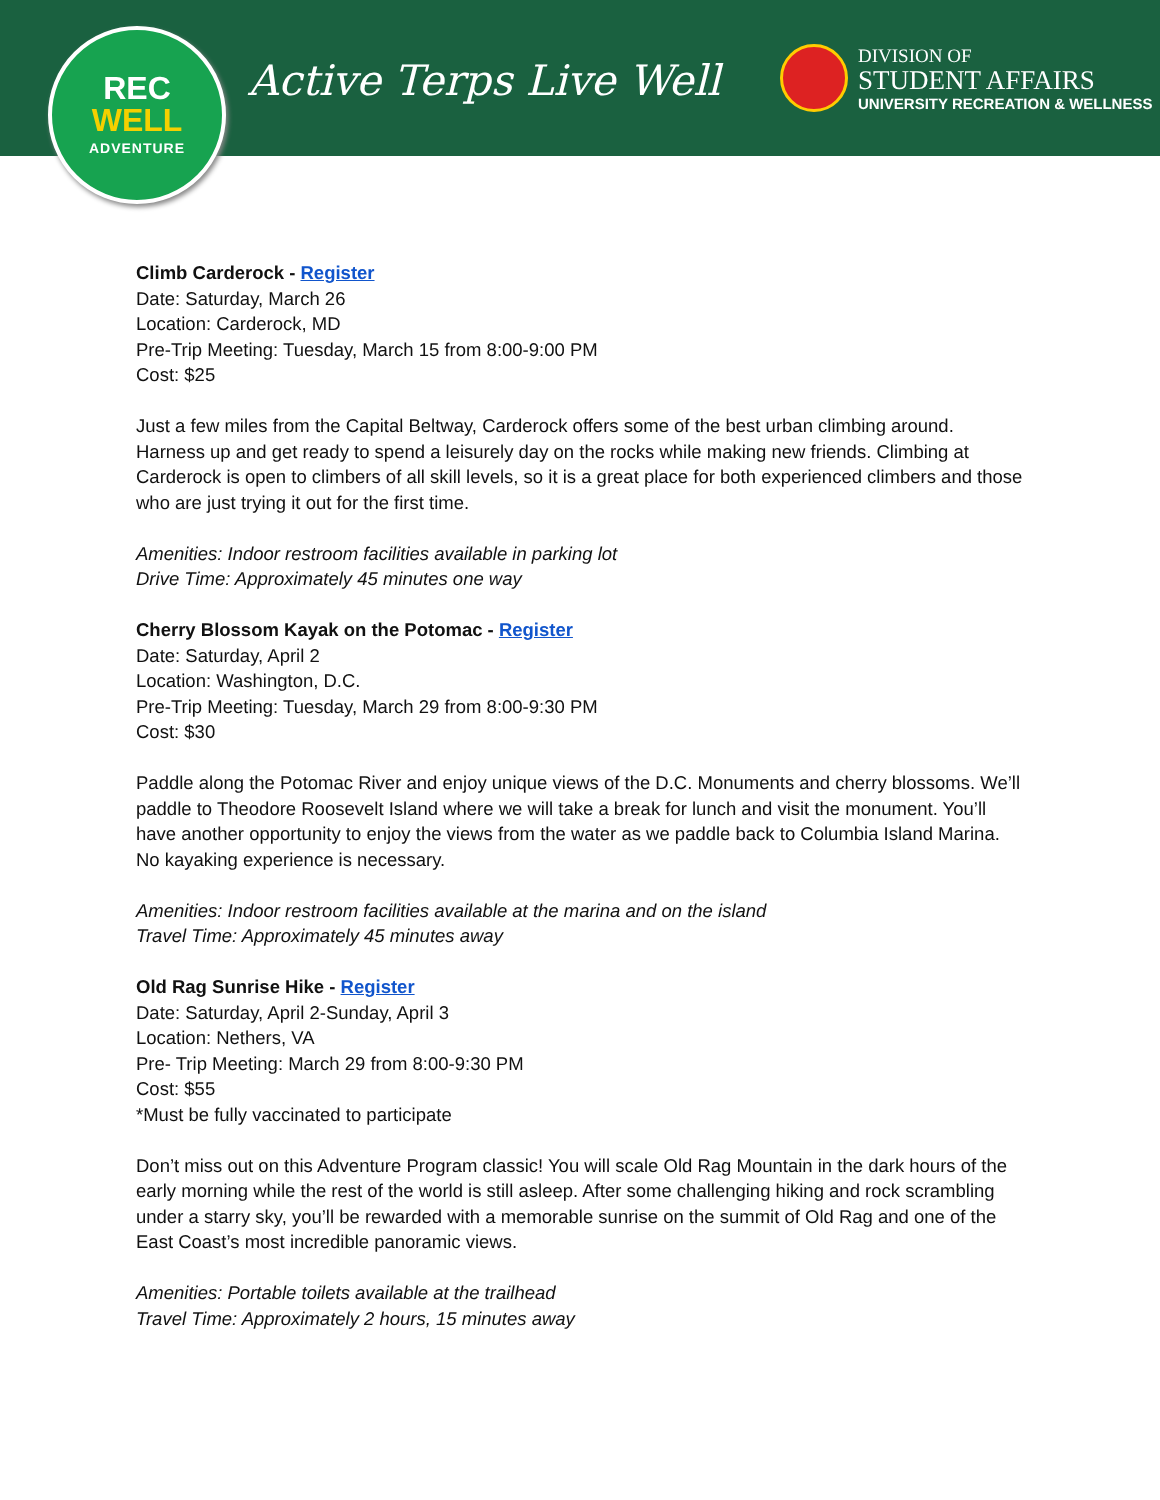REC
WELL
ADVENTURE
Active Terps Live Well
DIVISION OF
STUDENT AFFAIRS
UNIVERSITY RECREATION & WELLNESS
Climb Carderock - Register
Date: Saturday, March 26
Location: Carderock, MD
Pre-Trip Meeting: Tuesday, March 15 from 8:00-9:00 PM
Cost: $25
Just a few miles from the Capital Beltway, Carderock offers some of the best urban climbing around. Harness up and get ready to spend a leisurely day on the rocks while making new friends. Climbing at Carderock is open to climbers of all skill levels, so it is a great place for both experienced climbers and those who are just trying it out for the first time.
Amenities: Indoor restroom facilities available in parking lot
Drive Time: Approximately 45 minutes one way
Cherry Blossom Kayak on the Potomac - Register
Date: Saturday, April 2
Location: Washington, D.C.
Pre-Trip Meeting: Tuesday, March 29 from 8:00-9:30 PM
Cost: $30
Paddle along the Potomac River and enjoy unique views of the D.C. Monuments and cherry blossoms. We’ll paddle to Theodore Roosevelt Island where we will take a break for lunch and visit the monument. You’ll have another opportunity to enjoy the views from the water as we paddle back to Columbia Island Marina. No kayaking experience is necessary.
Amenities: Indoor restroom facilities available at the marina and on the island
Travel Time: Approximately 45 minutes away
Old Rag Sunrise Hike - Register
Date: Saturday, April 2-Sunday, April 3
Location: Nethers, VA
Pre- Trip Meeting: March 29 from 8:00-9:30 PM
Cost: $55
*Must be fully vaccinated to participate
Don’t miss out on this Adventure Program classic! You will scale Old Rag Mountain in the dark hours of the early morning while the rest of the world is still asleep. After some challenging hiking and rock scrambling under a starry sky, you’ll be rewarded with a memorable sunrise on the summit of Old Rag and one of the East Coast’s most incredible panoramic views.
Amenities: Portable toilets available at the trailhead
Travel Time: Approximately 2 hours, 15 minutes away